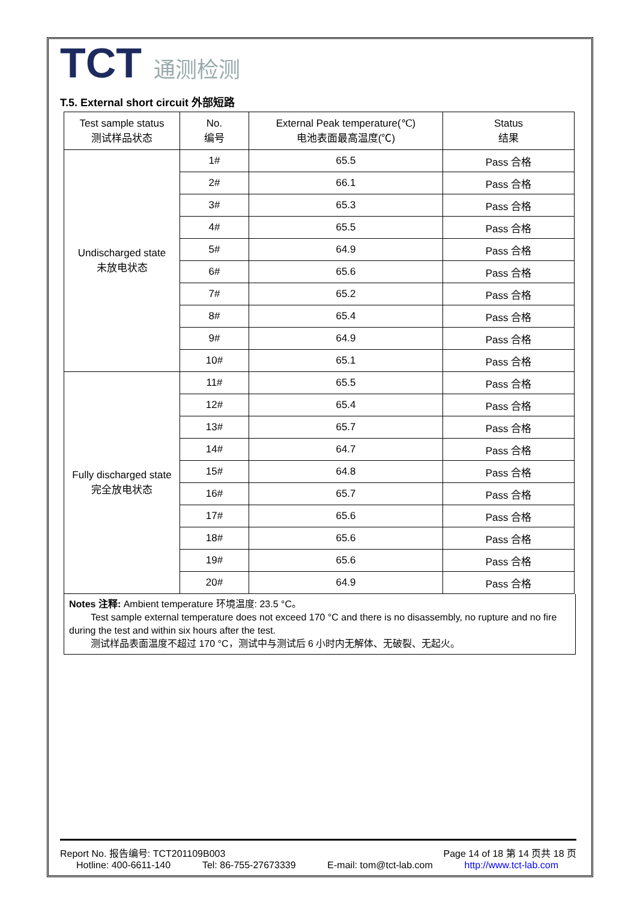TCT 通测检测
T.5. External short circuit 外部短路
| Test sample status 测试样品状态 | No. 编号 | External Peak temperature(℃) 电池表面最高温度(℃) | Status 结果 |
| --- | --- | --- | --- |
| Undischarged state 未放电状态 | 1# | 65.5 | Pass 合格 |
| | 2# | 66.1 | Pass 合格 |
| | 3# | 65.3 | Pass 合格 |
| | 4# | 65.5 | Pass 合格 |
| | 5# | 64.9 | Pass 合格 |
| | 6# | 65.6 | Pass 合格 |
| | 7# | 65.2 | Pass 合格 |
| | 8# | 65.4 | Pass 合格 |
| | 9# | 64.9 | Pass 合格 |
| | 10# | 65.1 | Pass 合格 |
| Fully discharged state 完全放电状态 | 11# | 65.5 | Pass 合格 |
| | 12# | 65.4 | Pass 合格 |
| | 13# | 65.7 | Pass 合格 |
| | 14# | 64.7 | Pass 合格 |
| | 15# | 64.8 | Pass 合格 |
| | 16# | 65.7 | Pass 合格 |
| | 17# | 65.6 | Pass 合格 |
| | 18# | 65.6 | Pass 合格 |
| | 19# | 65.6 | Pass 合格 |
| | 20# | 64.9 | Pass 合格 |
Notes 注释: Ambient temperature 环境温度: 23.5 °C。
Test sample external temperature does not exceed 170 °C and there is no disassembly, no rupture and no fire during the test and within six hours after the test.
测试样品表面温度不超过 170 °C，测试中与测试后 6 小时内无解体、无破裂、无起火。
Report No. 报告编号: TCT201109B003 Page 14 of 18 第 14 页共 18 页
Hotline: 400-6611-140 Tel: 86-755-27673339 E-mail: tom@tct-lab.com http://www.tct-lab.com